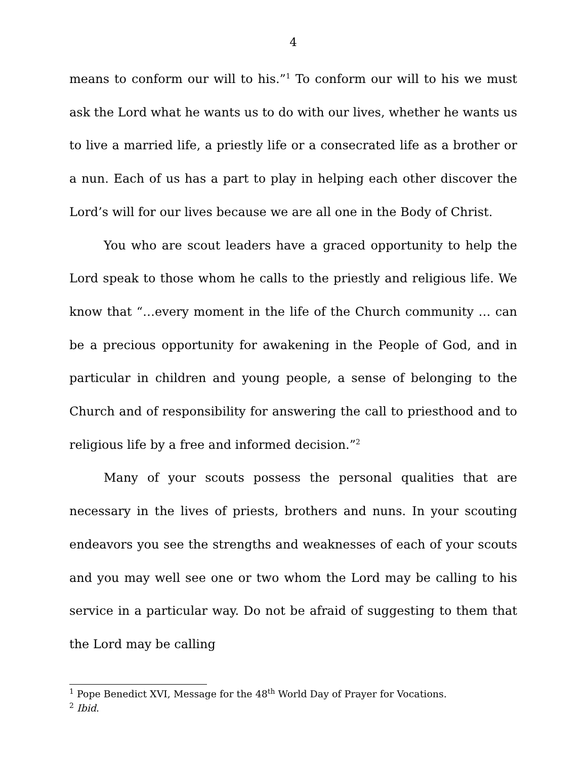4
means to conform our will to his.”<sup>1</sup> To conform our will to his we must ask the Lord what he wants us to do with our lives, whether he wants us to live a married life, a priestly life or a consecrated life as a brother or a nun. Each of us has a part to play in helping each other discover the Lord’s will for our lives because we are all one in the Body of Christ.
You who are scout leaders have a graced opportunity to help the Lord speak to those whom he calls to the priestly and religious life. We know that “…every moment in the life of the Church community … can be a precious opportunity for awakening in the People of God, and in particular in children and young people, a sense of belonging to the Church and of responsibility for answering the call to priesthood and to religious life by a free and informed decision.”<sup>2</sup>
Many of your scouts possess the personal qualities that are necessary in the lives of priests, brothers and nuns. In your scouting endeavors you see the strengths and weaknesses of each of your scouts and you may well see one or two whom the Lord may be calling to his service in a particular way. Do not be afraid of suggesting to them that the Lord may be calling
<sup>1</sup> Pope Benedict XVI, Message for the 48<sup>th</sup> World Day of Prayer for Vocations.
<sup>2</sup> Ibid.